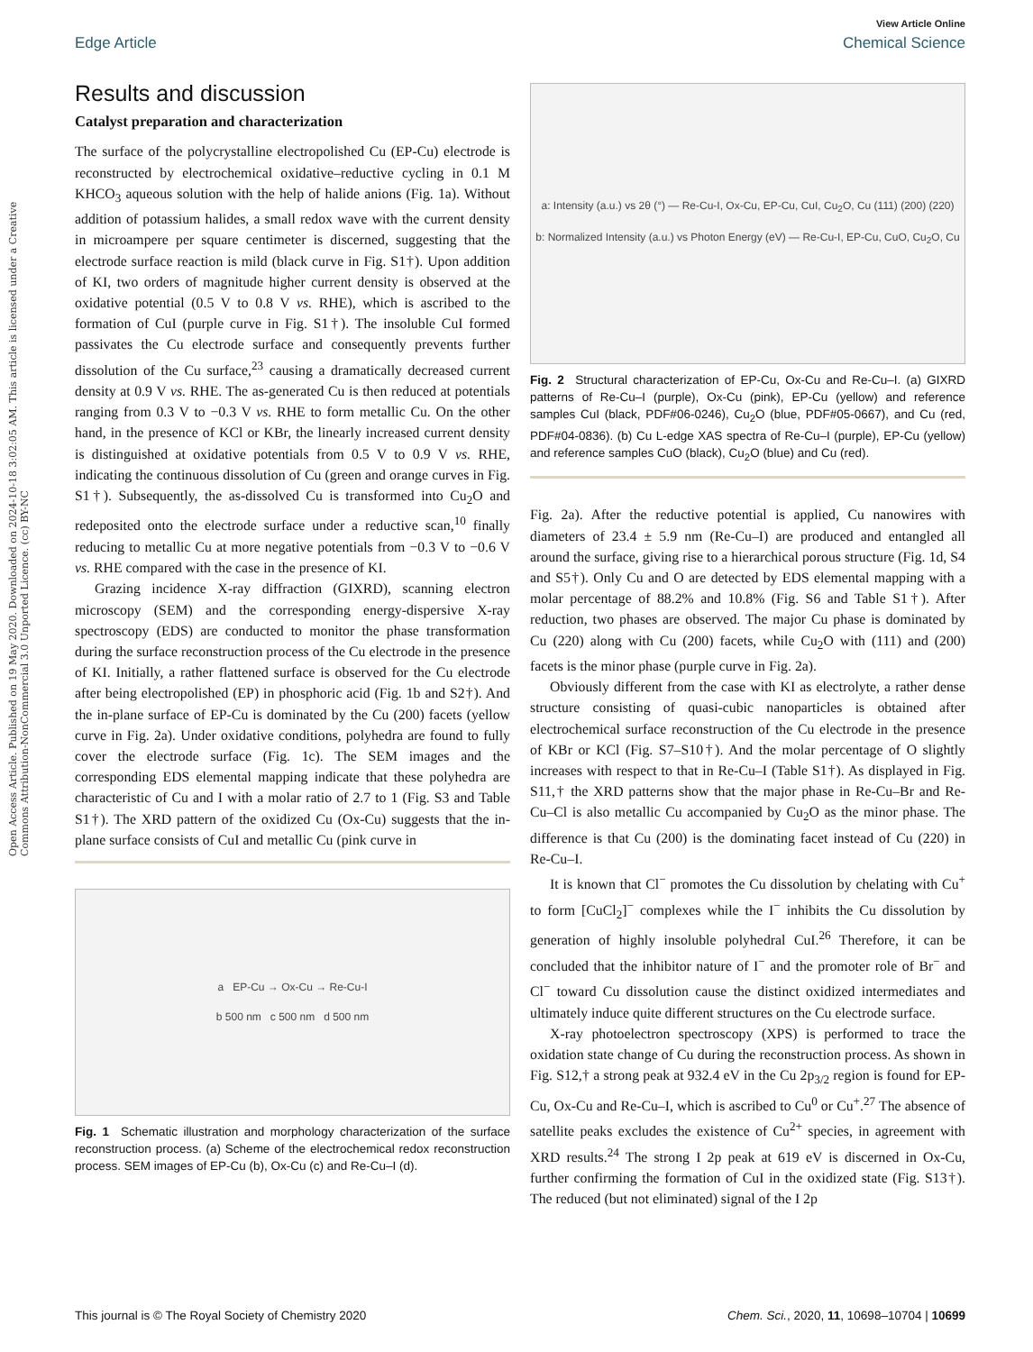Open Access Article. Published on 19 May 2020. Downloaded on 2024-10-18 3:02:05 AM. This article is licensed under a Creative Commons Attribution-NonCommercial 3.0 Unported Licence. (cc) BY-NC
View Article Online
Edge Article Chemical Science
Results and discussion
Catalyst preparation and characterization
The surface of the polycrystalline electropolished Cu (EP-Cu) electrode is reconstructed by electrochemical oxidative–reductive cycling in 0.1 M KHCO<sub>3</sub> aqueous solution with the help of halide anions (Fig. 1a). Without addition of potassium halides, a small redox wave with the current density in microampere per square centimeter is discerned, suggesting that the electrode surface reaction is mild (black curve in Fig. S1†). Upon addition of KI, two orders of magnitude higher current density is observed at the oxidative potential (0.5 V to 0.8 V vs. RHE), which is ascribed to the formation of CuI (purple curve in Fig. S1†). The insoluble CuI formed passivates the Cu electrode surface and consequently prevents further dissolution of the Cu surface,<sup>23</sup> causing a dramatically decreased current density at 0.9 V vs. RHE. The as-generated Cu is then reduced at potentials ranging from 0.3 V to −0.3 V vs. RHE to form metallic Cu. On the other hand, in the presence of KCl or KBr, the linearly increased current density is distinguished at oxidative potentials from 0.5 V to 0.9 V vs. RHE, indicating the continuous dissolution of Cu (green and orange curves in Fig. S1†). Subsequently, the as-dissolved Cu is transformed into Cu<sub>2</sub>O and redeposited onto the electrode surface under a reductive scan,<sup>10</sup> finally reducing to metallic Cu at more negative potentials from −0.3 V to −0.6 V vs. RHE compared with the case in the presence of KI.
Grazing incidence X-ray diffraction (GIXRD), scanning electron microscopy (SEM) and the corresponding energy-dispersive X-ray spectroscopy (EDS) are conducted to monitor the phase transformation during the surface reconstruction process of the Cu electrode in the presence of KI. Initially, a rather flattened surface is observed for the Cu electrode after being electropolished (EP) in phosphoric acid (Fig. 1b and S2†). And the in-plane surface of EP-Cu is dominated by the Cu (200) facets (yellow curve in Fig. 2a). Under oxidative conditions, polyhedra are found to fully cover the electrode surface (Fig. 1c). The SEM images and the corresponding EDS elemental mapping indicate that these polyhedra are characteristic of Cu and I with a molar ratio of 2.7 to 1 (Fig. S3 and Table S1†). The XRD pattern of the oxidized Cu (Ox-Cu) suggests that the in-plane surface consists of CuI and metallic Cu (pink curve in
a EP-Cu → Ox-Cu → Re-Cu-I
b 500 nm c 500 nm d 500 nm
Fig. 1 Schematic illustration and morphology characterization of the surface reconstruction process. (a) Scheme of the electrochemical redox reconstruction process. SEM images of EP-Cu (b), Ox-Cu (c) and Re-Cu–I (d).
a: Intensity (a.u.) vs 2θ (°) — Re-Cu-I, Ox-Cu, EP-Cu, CuI, Cu<sub>2</sub>O, Cu (111) (200) (220)
b: Normalized Intensity (a.u.) vs Photon Energy (eV) — Re-Cu-I, EP-Cu, CuO, Cu<sub>2</sub>O, Cu
Fig. 2 Structural characterization of EP-Cu, Ox-Cu and Re-Cu–I. (a) GIXRD patterns of Re-Cu–I (purple), Ox-Cu (pink), EP-Cu (yellow) and reference samples CuI (black, PDF#06-0246), Cu<sub>2</sub>O (blue, PDF#05-0667), and Cu (red, PDF#04-0836). (b) Cu L-edge XAS spectra of Re-Cu–I (purple), EP-Cu (yellow) and reference samples CuO (black), Cu<sub>2</sub>O (blue) and Cu (red).
Fig. 2a). After the reductive potential is applied, Cu nanowires with diameters of 23.4 ± 5.9 nm (Re-Cu–I) are produced and entangled all around the surface, giving rise to a hierarchical porous structure (Fig. 1d, S4 and S5†). Only Cu and O are detected by EDS elemental mapping with a molar percentage of 88.2% and 10.8% (Fig. S6 and Table S1†). After reduction, two phases are observed. The major Cu phase is dominated by Cu (220) along with Cu (200) facets, while Cu<sub>2</sub>O with (111) and (200) facets is the minor phase (purple curve in Fig. 2a).
Obviously different from the case with KI as electrolyte, a rather dense structure consisting of quasi-cubic nanoparticles is obtained after electrochemical surface reconstruction of the Cu electrode in the presence of KBr or KCl (Fig. S7–S10†). And the molar percentage of O slightly increases with respect to that in Re-Cu–I (Table S1†). As displayed in Fig. S11,† the XRD patterns show that the major phase in Re-Cu–Br and Re-Cu–Cl is also metallic Cu accompanied by Cu<sub>2</sub>O as the minor phase. The difference is that Cu (200) is the dominating facet instead of Cu (220) in Re-Cu–I.
It is known that Cl<sup>−</sup> promotes the Cu dissolution by chelating with Cu<sup>+</sup> to form [CuCl<sub>2</sub>]<sup>−</sup> complexes while the I<sup>−</sup> inhibits the Cu dissolution by generation of highly insoluble polyhedral CuI.<sup>26</sup> Therefore, it can be concluded that the inhibitor nature of I<sup>−</sup> and the promoter role of Br<sup>−</sup> and Cl<sup>−</sup> toward Cu dissolution cause the distinct oxidized intermediates and ultimately induce quite different structures on the Cu electrode surface.
X-ray photoelectron spectroscopy (XPS) is performed to trace the oxidation state change of Cu during the reconstruction process. As shown in Fig. S12,† a strong peak at 932.4 eV in the Cu 2p<sub>3/2</sub> region is found for EP-Cu, Ox-Cu and Re-Cu–I, which is ascribed to Cu<sup>0</sup> or Cu<sup>+</sup>.<sup>27</sup> The absence of satellite peaks excludes the existence of Cu<sup>2+</sup> species, in agreement with XRD results.<sup>24</sup> The strong I 2p peak at 619 eV is discerned in Ox-Cu, further confirming the formation of CuI in the oxidized state (Fig. S13†). The reduced (but not eliminated) signal of the I 2p
This journal is © The Royal Society of Chemistry 2020 Chem. Sci., 2020, 11, 10698–10704 | 10699